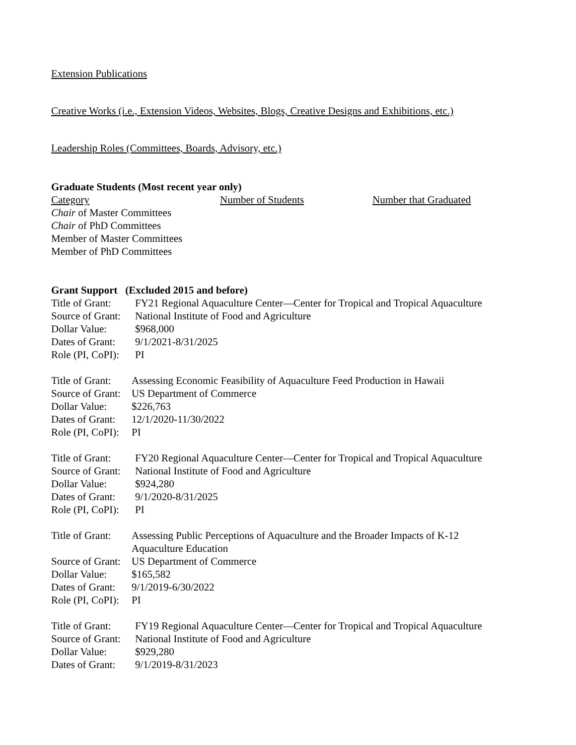Extension Publications
Creative Works (i.e., Extension Videos, Websites, Blogs, Creative Designs and Exhibitions, etc.)
Leadership Roles (Committees, Boards, Advisory, etc.)
Graduate Students (Most recent year only)
| Category | Number of Students | Number that Graduated |
| Chair of Master Committees | | |
| Chair of PhD Committees | | |
| Member of Master Committees | | |
| Member of PhD Committees | | |
Grant Support (Excluded 2015 and before)
| Title of Grant: | FY21 Regional Aquaculture Center—Center for Tropical and Tropical Aquaculture |
| Source of Grant: | National Institute of Food and Agriculture |
| Dollar Value: | $968,000 |
| Dates of Grant: | 9/1/2021-8/31/2025 |
| Role (PI, CoPI): | PI |
| Title of Grant: | Assessing Economic Feasibility of Aquaculture Feed Production in Hawaii |
| Source of Grant: | US Department of Commerce |
| Dollar Value: | $226,763 |
| Dates of Grant: | 12/1/2020-11/30/2022 |
| Role (PI, CoPI): | PI |
| Title of Grant: | FY20 Regional Aquaculture Center—Center for Tropical and Tropical Aquaculture |
| Source of Grant: | National Institute of Food and Agriculture |
| Dollar Value: | $924,280 |
| Dates of Grant: | 9/1/2020-8/31/2025 |
| Role (PI, CoPI): | PI |
| Title of Grant: | Assessing Public Perceptions of Aquaculture and the Broader Impacts of K-12 Aquaculture Education |
| Source of Grant: | US Department of Commerce |
| Dollar Value: | $165,582 |
| Dates of Grant: | 9/1/2019-6/30/2022 |
| Role (PI, CoPI): | PI |
| Title of Grant: | FY19 Regional Aquaculture Center—Center for Tropical and Tropical Aquaculture |
| Source of Grant: | National Institute of Food and Agriculture |
| Dollar Value: | $929,280 |
| Dates of Grant: | 9/1/2019-8/31/2023 |